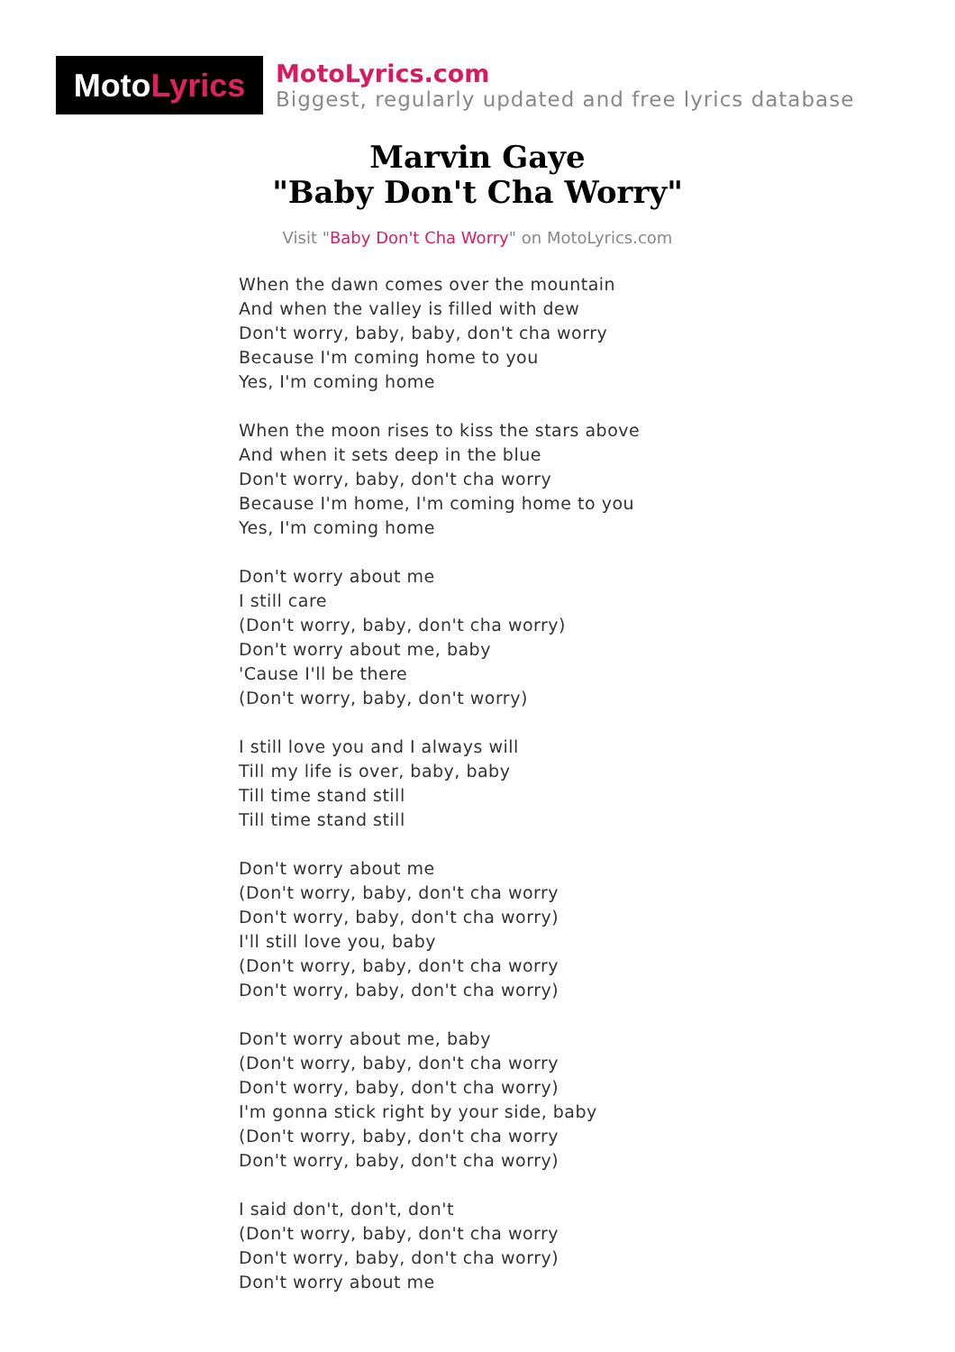Moto Lyrics
MotoLyrics.com
Biggest, regularly updated and free lyrics database
Marvin Gaye
"Baby Don't Cha Worry"
Visit "Baby Don't Cha Worry" on MotoLyrics.com
When the dawn comes over the mountain
And when the valley is filled with dew
Don't worry, baby, baby, don't cha worry
Because I'm coming home to you
Yes, I'm coming home
When the moon rises to kiss the stars above
And when it sets deep in the blue
Don't worry, baby, don't cha worry
Because I'm home, I'm coming home to you
Yes, I'm coming home
Don't worry about me
I still care
(Don't worry, baby, don't cha worry)
Don't worry about me, baby
'Cause I'll be there
(Don't worry, baby, don't worry)
I still love you and I always will
Till my life is over, baby, baby
Till time stand still
Till time stand still
Don't worry about me
(Don't worry, baby, don't cha worry
Don't worry, baby, don't cha worry)
I'll still love you, baby
(Don't worry, baby, don't cha worry
Don't worry, baby, don't cha worry)
Don't worry about me, baby
(Don't worry, baby, don't cha worry
Don't worry, baby, don't cha worry)
I'm gonna stick right by your side, baby
(Don't worry, baby, don't cha worry
Don't worry, baby, don't cha worry)
I said don't, don't, don't
(Don't worry, baby, don't cha worry
Don't worry, baby, don't cha worry)
Don't worry about me